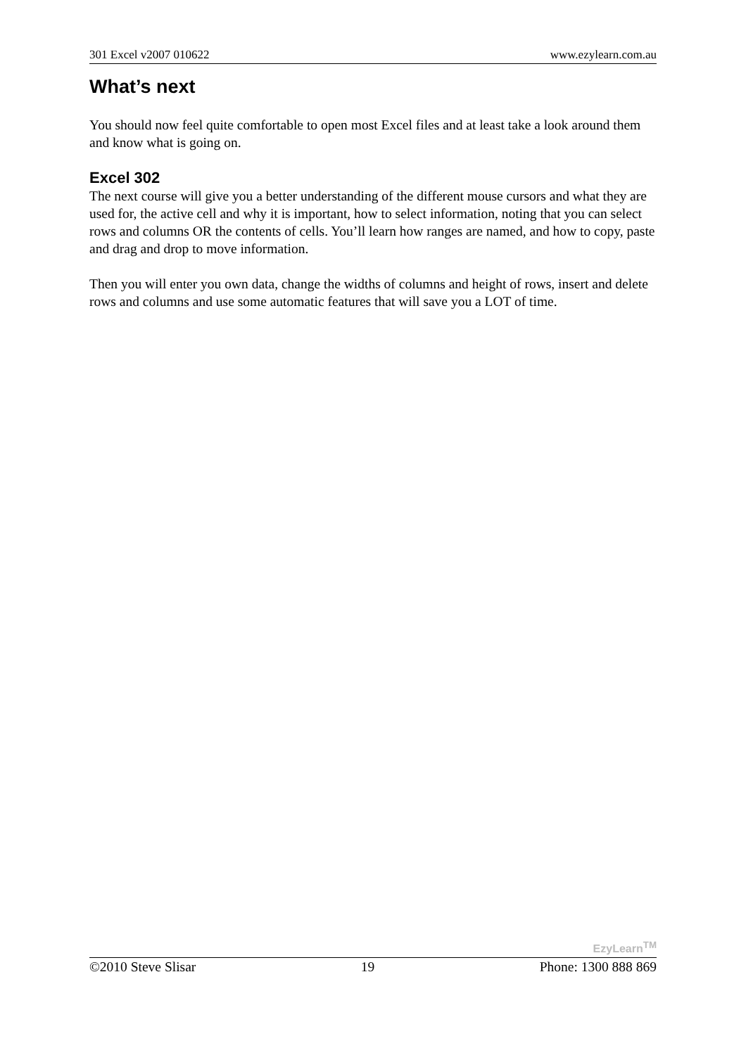301 Excel v2007 010622 www.ezylearn.com.au
What’s next
You should now feel quite comfortable to open most Excel files and at least take a look around them and know what is going on.
Excel 302
The next course will give you a better understanding of the different mouse cursors and what they are used for, the active cell and why it is important, how to select information, noting that you can select rows and columns OR the contents of cells. You’ll learn how ranges are named, and how to copy, paste and drag and drop to move information.
Then you will enter you own data, change the widths of columns and height of rows, insert and delete rows and columns and use some automatic features that will save you a LOT of time.
EzyLearn<sup>TM</sup>
©2010 Steve Slisar 19 Phone: 1300 888 869